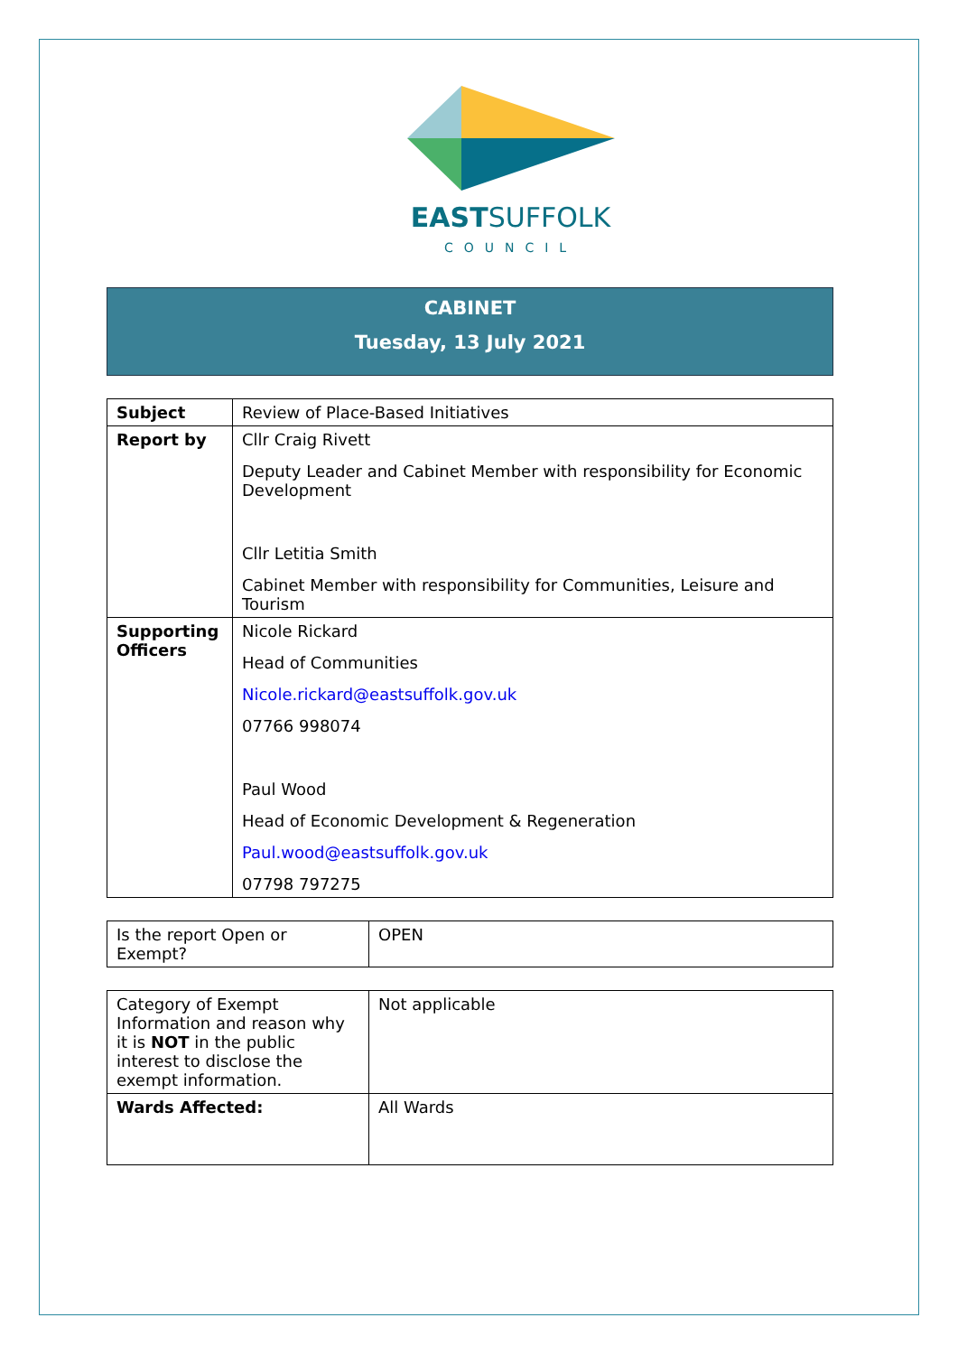EASTSUFFOLK
COUNCIL
CABINET
Tuesday, 13 July 2021
| Subject | Review of Place-Based Initiatives |
| Report by | Cllr Craig Rivett Deputy Leader and Cabinet Member with responsibility for Economic Development Cllr Letitia Smith Cabinet Member with responsibility for Communities, Leisure and Tourism |
| Supporting Officers | Nicole Rickard Head of Communities Nicole.rickard@eastsuffolk.gov.uk 07766 998074 Paul Wood Head of Economic Development & Regeneration Paul.wood@eastsuffolk.gov.uk 07798 797275 |
| Is the report Open or Exempt? | OPEN |
| Category of Exempt Information and reason why it is NOT in the public interest to disclose the exempt information. | Not applicable |
| Wards Affected: | All Wards |